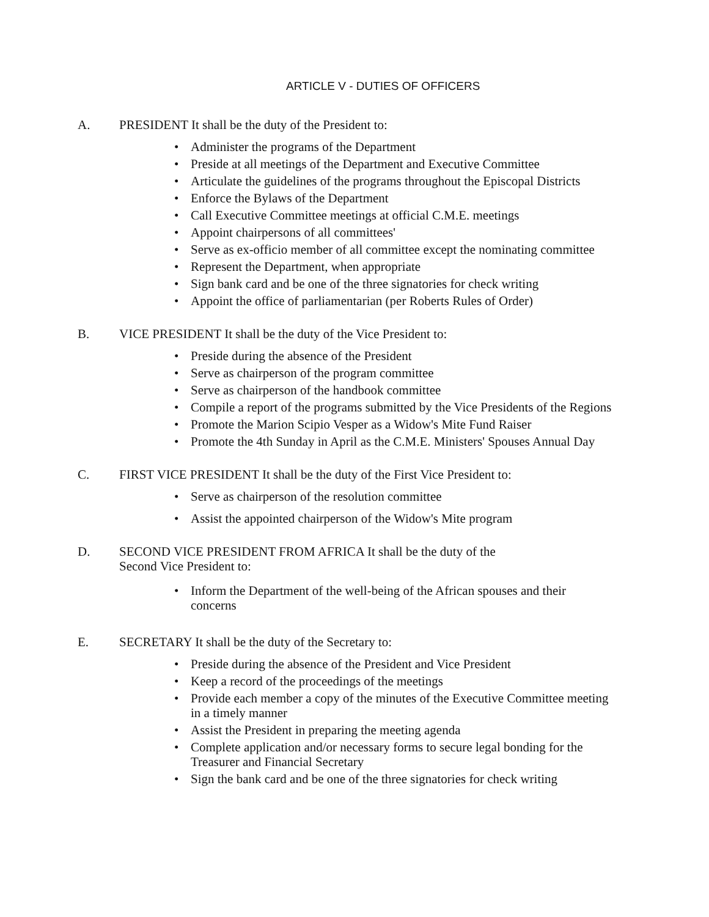ARTICLE V - DUTIES OF OFFICERS
A. PRESIDENT It shall be the duty of the President to:
• Administer the programs of the Department
• Preside at all meetings of the Department and Executive Committee
• Articulate the guidelines of the programs throughout the Episcopal Districts
• Enforce the Bylaws of the Department
• Call Executive Committee meetings at official C.M.E. meetings
• Appoint chairpersons of all committees'
• Serve as ex-officio member of all committee except the nominating committee
• Represent the Department, when appropriate
• Sign bank card and be one of the three signatories for check writing
• Appoint the office of parliamentarian (per Roberts Rules of Order)
B. VICE PRESIDENT It shall be the duty of the Vice President to:
• Preside during the absence of the President
• Serve as chairperson of the program committee
• Serve as chairperson of the handbook committee
• Compile a report of the programs submitted by the Vice Presidents of the Regions
• Promote the Marion Scipio Vesper as a Widow's Mite Fund Raiser
• Promote the 4th Sunday in April as the C.M.E. Ministers' Spouses Annual Day
C. FIRST VICE PRESIDENT It shall be the duty of the First Vice President to:
• Serve as chairperson of the resolution committee
• Assist the appointed chairperson of the Widow's Mite program
D. SECOND VICE PRESIDENT FROM AFRICA It shall be the duty of the
Second Vice President to:
• Inform the Department of the well-being of the African spouses and their concerns
E. SECRETARY It shall be the duty of the Secretary to:
• Preside during the absence of the President and Vice President
• Keep a record of the proceedings of the meetings
• Provide each member a copy of the minutes of the Executive Committee meeting in a timely manner
• Assist the President in preparing the meeting agenda
• Complete application and/or necessary forms to secure legal bonding for the Treasurer and Financial Secretary
• Sign the bank card and be one of the three signatories for check writing